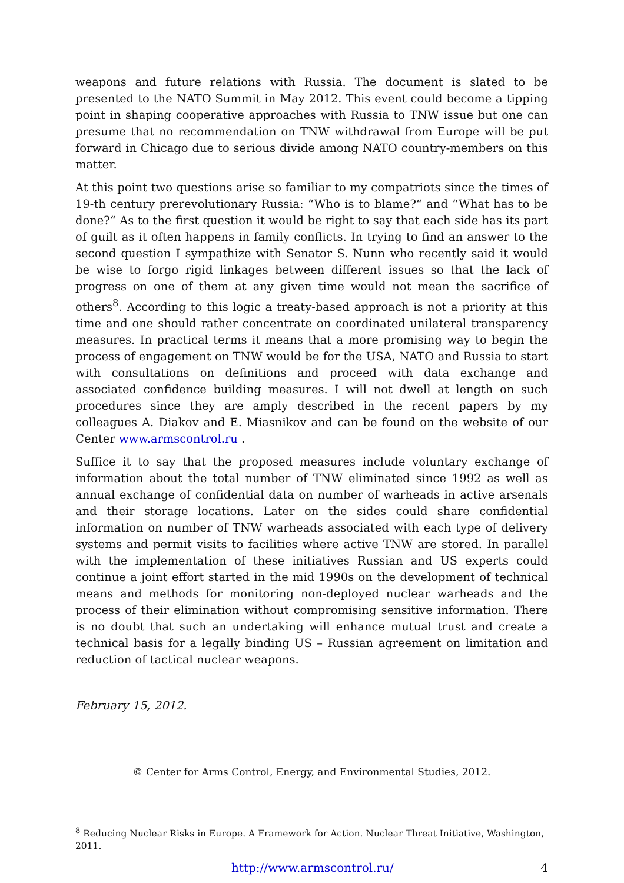weapons and future relations with Russia. The document is slated to be presented to the NATO Summit in May 2012. This event could become a tipping point in shaping cooperative approaches with Russia to TNW issue but one can presume that no recommendation on TNW withdrawal from Europe will be put forward in Chicago due to serious divide among NATO country-members on this matter.
At this point two questions arise so familiar to my compatriots since the times of 19-th century prerevolutionary Russia: “Who is to blame?“ and “What has to be done?“ As to the first question it would be right to say that each side has its part of guilt as it often happens in family conflicts. In trying to find an answer to the second question I sympathize with Senator S. Nunn who recently said it would be wise to forgo rigid linkages between different issues so that the lack of progress on one of them at any given time would not mean the sacrifice of others<sup>8</sup>. According to this logic a treaty-based approach is not a priority at this time and one should rather concentrate on coordinated unilateral transparency measures. In practical terms it means that a more promising way to begin the process of engagement on TNW would be for the USA, NATO and Russia to start with consultations on definitions and proceed with data exchange and associated confidence building measures. I will not dwell at length on such procedures since they are amply described in the recent papers by my colleagues A. Diakov and E. Miasnikov and can be found on the website of our Center www.armscontrol.ru .
Suffice it to say that the proposed measures include voluntary exchange of information about the total number of TNW eliminated since 1992 as well as annual exchange of confidential data on number of warheads in active arsenals and their storage locations. Later on the sides could share confidential information on number of TNW warheads associated with each type of delivery systems and permit visits to facilities where active TNW are stored. In parallel with the implementation of these initiatives Russian and US experts could continue a joint effort started in the mid 1990s on the development of technical means and methods for monitoring non-deployed nuclear warheads and the process of their elimination without compromising sensitive information. There is no doubt that such an undertaking will enhance mutual trust and create a technical basis for a legally binding US – Russian agreement on limitation and reduction of tactical nuclear weapons.
February 15, 2012.
© Center for Arms Control, Energy, and Environmental Studies, 2012.
<sup>8</sup> Reducing Nuclear Risks in Europe. A Framework for Action. Nuclear Threat Initiative, Washington, 2011.
http://www.armscontrol.ru/ 4